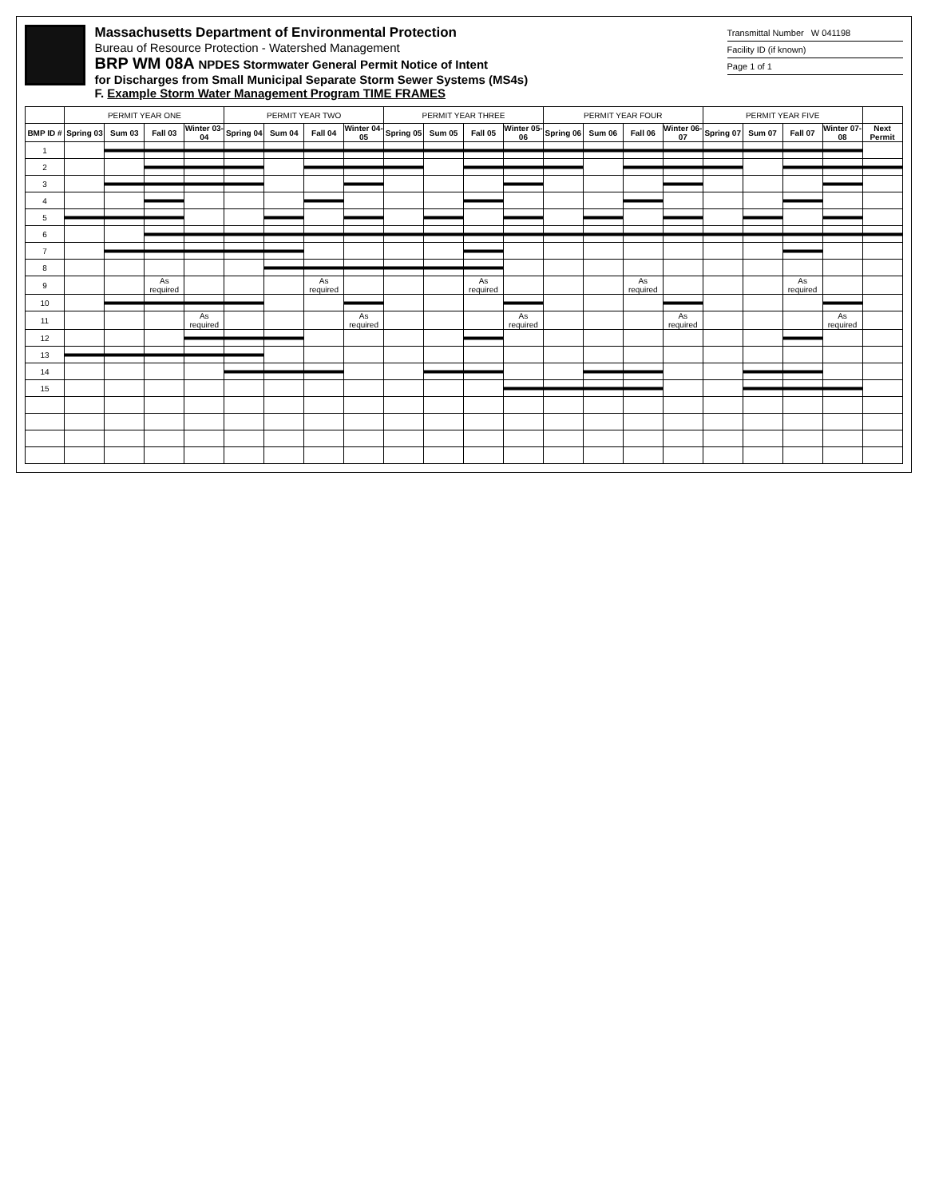Massachusetts Department of Environmental Protection
Bureau of Resource Protection - Watershed Management
BRP WM 08A NPDES Stormwater General Permit Notice of Intent
for Discharges from Small Municipal Separate Storm Sewer Systems (MS4s)
F. Example Storm Water Management Program TIME FRAMES
Transmittal Number W 041198
Facility ID (if known)
Page 1 of 1
| | PERMIT YEAR ONE | | | | PERMIT YEAR TWO | | | | PERMIT YEAR THREE | | | | PERMIT YEAR FOUR | | | | PERMIT YEAR FIVE | | | | |
| --- | --- | --- | --- | --- | --- | --- | --- | --- | --- | --- | --- | --- | --- | --- | --- | --- | --- | --- | --- | --- | --- |
| BMP ID # | Spring 03 | Sum 03 | Fall 03 | Winter 03-04 | Spring 04 | Sum 04 | Fall 04 | Winter 04-05 | Spring 05 | Sum 05 | Fall 05 | Winter 05-06 | Spring 06 | Sum 06 | Fall 06 | Winter 06-07 | Spring 07 | Sum 07 | Fall 07 | Winter 07-08 | Next Permit |
| 1 | | | | | | | | | | | | | | | | | | | | | |
| 2 | | | | | | | | | | | | | | | | | | | | | |
| 3 | | | | | | | | | | | | | | | | | | | | | |
| 4 | | | | | | | | | | | | | | | | | | | | | |
| 5 | | | | | | | | | | | | | | | | | | | | | |
| 6 | | | | | | | | | | | | | | | | | | | | | |
| 7 | | | | | | | | | | | | | | | | | | | | | |
| 8 | | | | | | | | | | | | | | | | | | | | | |
| 9 | | | As required | | | | As required | | | | As required | | | | As required | | | | As required | | |
| 10 | | | | | | | | | | | | | | | | | | | | | |
| 11 | | | | As required | | | | As required | | | | As required | | | | As required | | | | As required | |
| 12 | | | | | | | | | | | | | | | | | | | | | |
| 13 | | | | | | | | | | | | | | | | | | | | | |
| 14 | | | | | | | | | | | | | | | | | | | | | |
| 15 | | | | | | | | | | | | | | | | | | | | | |